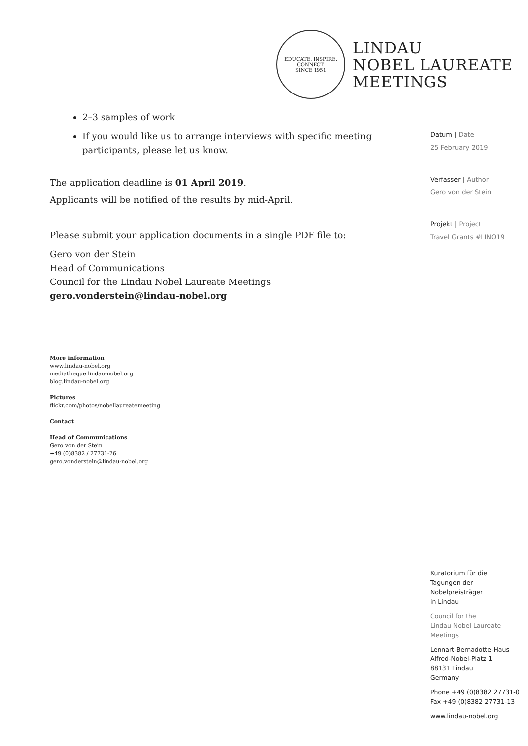EDUCATE. INSPIRE. CONNECT.
SINCE 1951
LINDAU
NOBEL LAUREATE
MEETINGS
2–3 samples of work
If you would like us to arrange interviews with specific meeting participants, please let us know.
The application deadline is 01 April 2019.
Applicants will be notified of the results by mid-April.
Please submit your application documents in a single PDF file to:
Gero von der Stein
Head of Communications
Council for the Lindau Nobel Laureate Meetings
gero.vonderstein@lindau-nobel.org
Datum | Date
25 February 2019
Verfasser | Author
Gero von der Stein
Projekt | Project
Travel Grants #LINO19
More information
www.lindau-nobel.org
mediatheque.lindau-nobel.org
blog.lindau-nobel.org
Pictures
flickr.com/photos/nobellaureatemeeting
Contact
Head of Communications
Gero von der Stein
+49 (0)8382 / 27731-26
gero.vonderstein@lindau-nobel.org
Kuratorium für die
Tagungen der
Nobelpreisträger
in Lindau
Council for the
Lindau Nobel Laureate
Meetings
Lennart-Bernadotte-Haus
Alfred-Nobel-Platz 1
88131 Lindau
Germany
Phone +49 (0)8382 27731-0
Fax +49 (0)8382 27731-13
www.lindau-nobel.org